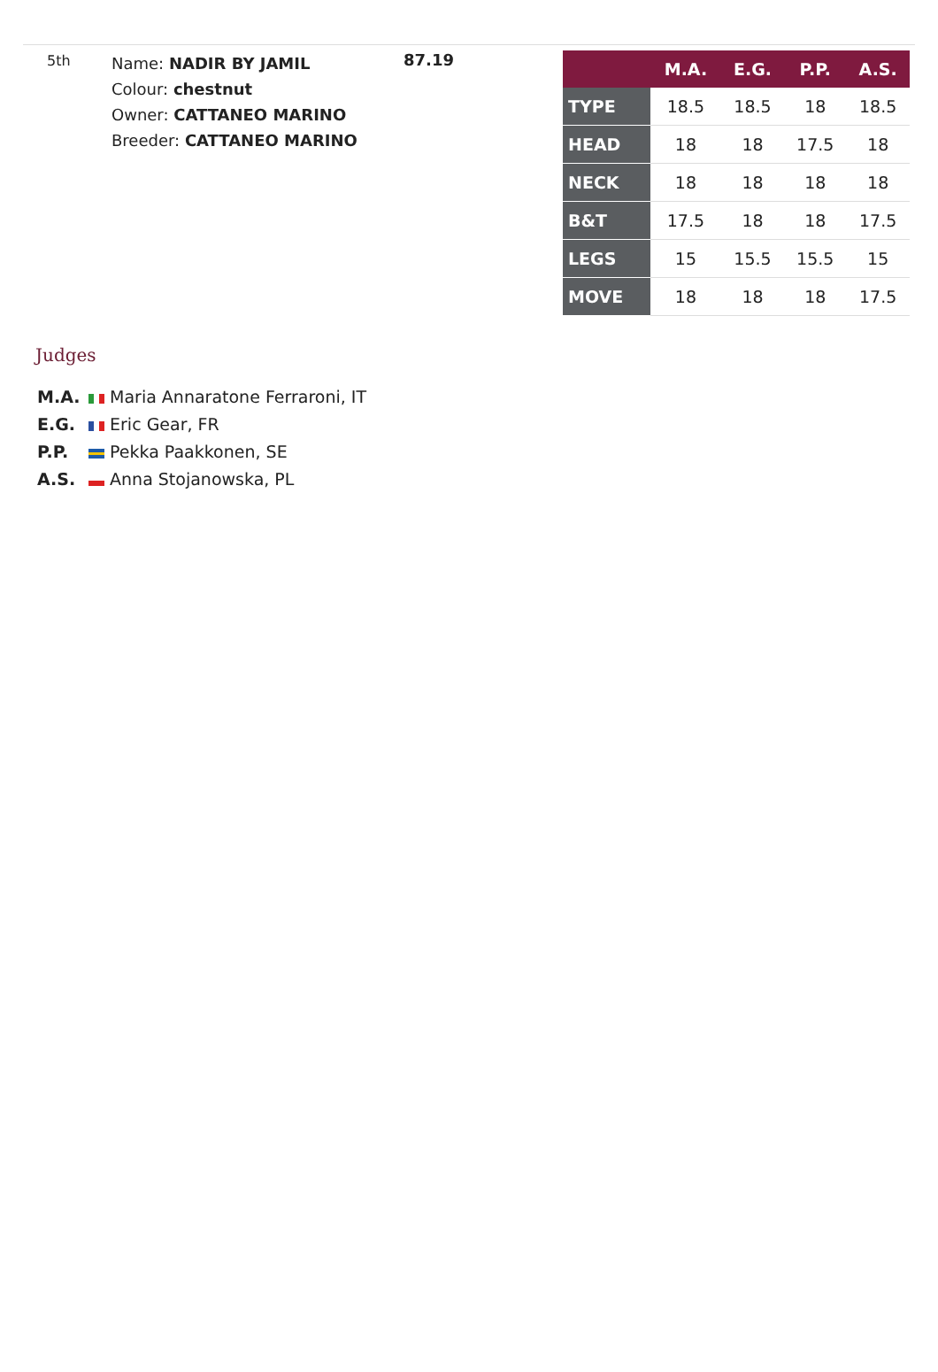5th
Name: NADIR BY JAMIL
Colour: chestnut
Owner: CATTANEO MARINO
Breeder: CATTANEO MARINO
87.19
| | M.A. | E.G. | P.P. | A.S. |
| --- | --- | --- | --- | --- |
| TYPE | 18.5 | 18.5 | 18 | 18.5 |
| HEAD | 18 | 18 | 17.5 | 18 |
| NECK | 18 | 18 | 18 | 18 |
| B&T | 17.5 | 18 | 18 | 17.5 |
| LEGS | 15 | 15.5 | 15.5 | 15 |
| MOVE | 18 | 18 | 18 | 17.5 |
Judges
M.A. Maria Annaratone Ferraroni, IT
E.G. Eric Gear, FR
P.P. Pekka Paakkonen, SE
A.S. Anna Stojanowska, PL